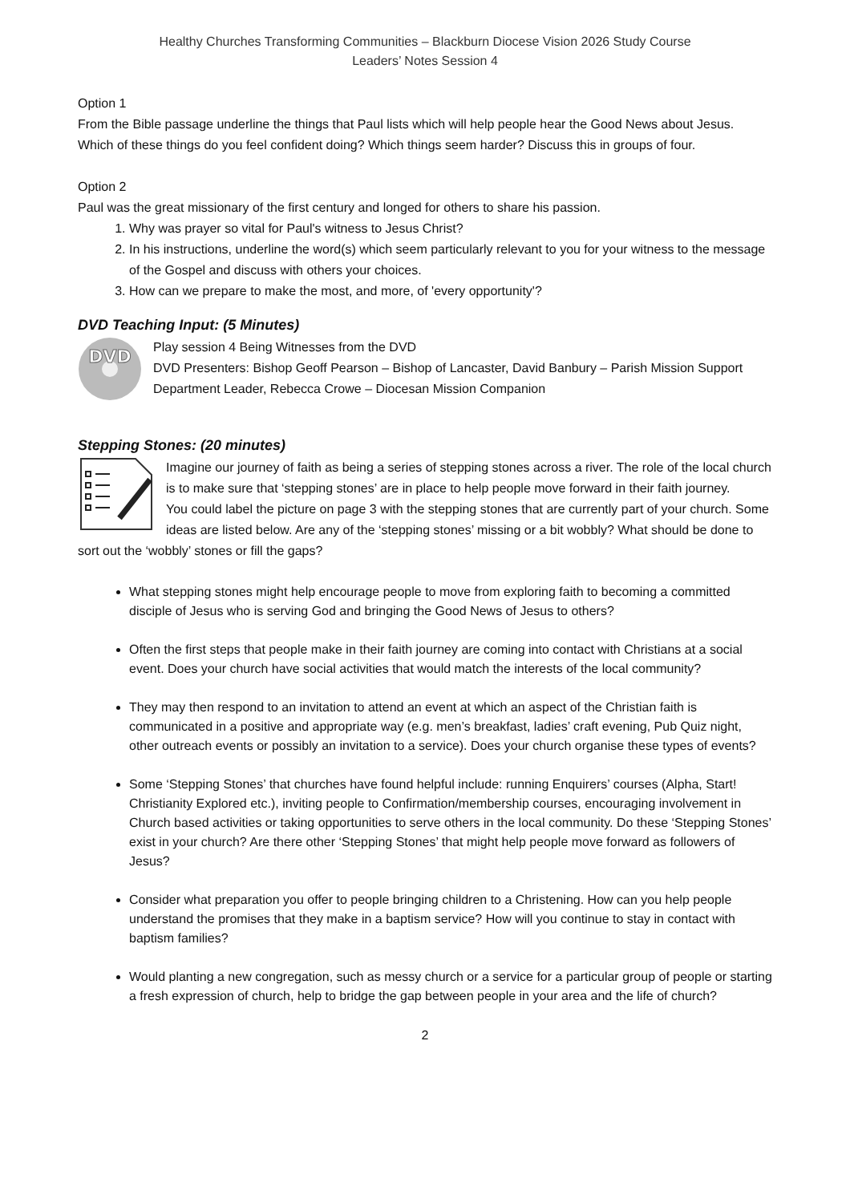Healthy Churches Transforming Communities – Blackburn Diocese Vision 2026 Study Course
Leaders’ Notes Session 4
Option 1
From the Bible passage underline the things that Paul lists which will help people hear the Good News about Jesus. Which of these things do you feel confident doing? Which things seem harder? Discuss this in groups of four.
Option 2
Paul was the great missionary of the first century and longed for others to share his passion.
1. Why was prayer so vital for Paul's witness to Jesus Christ?
2. In his instructions, underline the word(s) which seem particularly relevant to you for your witness to the message of the Gospel and discuss with others your choices.
3. How can we prepare to make the most, and more, of 'every opportunity'?
DVD Teaching Input: (5 Minutes)
DVD
Play session 4 Being Witnesses from the DVD
DVD Presenters: Bishop Geoff Pearson – Bishop of Lancaster, David Banbury – Parish Mission Support Department Leader, Rebecca Crowe – Diocesan Mission Companion
Stepping Stones: (20 minutes)
Imagine our journey of faith as being a series of stepping stones across a river. The role of the local church is to make sure that ‘stepping stones’ are in place to help people move forward in their faith journey.
You could label the picture on page 3 with the stepping stones that are currently part of your church. Some ideas are listed below. Are any of the ‘stepping stones’ missing or a bit wobbly? What should be done to sort out the ‘wobbly’ stones or fill the gaps?
What stepping stones might help encourage people to move from exploring faith to becoming a committed disciple of Jesus who is serving God and bringing the Good News of Jesus to others?
Often the first steps that people make in their faith journey are coming into contact with Christians at a social event. Does your church have social activities that would match the interests of the local community?
They may then respond to an invitation to attend an event at which an aspect of the Christian faith is communicated in a positive and appropriate way (e.g. men’s breakfast, ladies’ craft evening, Pub Quiz night, other outreach events or possibly an invitation to a service). Does your church organise these types of events?
Some ‘Stepping Stones’ that churches have found helpful include: running Enquirers’ courses (Alpha, Start! Christianity Explored etc.), inviting people to Confirmation/membership courses, encouraging involvement in Church based activities or taking opportunities to serve others in the local community. Do these ‘Stepping Stones’ exist in your church? Are there other ‘Stepping Stones’ that might help people move forward as followers of Jesus?
Consider what preparation you offer to people bringing children to a Christening. How can you help people understand the promises that they make in a baptism service? How will you continue to stay in contact with baptism families?
Would planting a new congregation, such as messy church or a service for a particular group of people or starting a fresh expression of church, help to bridge the gap between people in your area and the life of church?
2